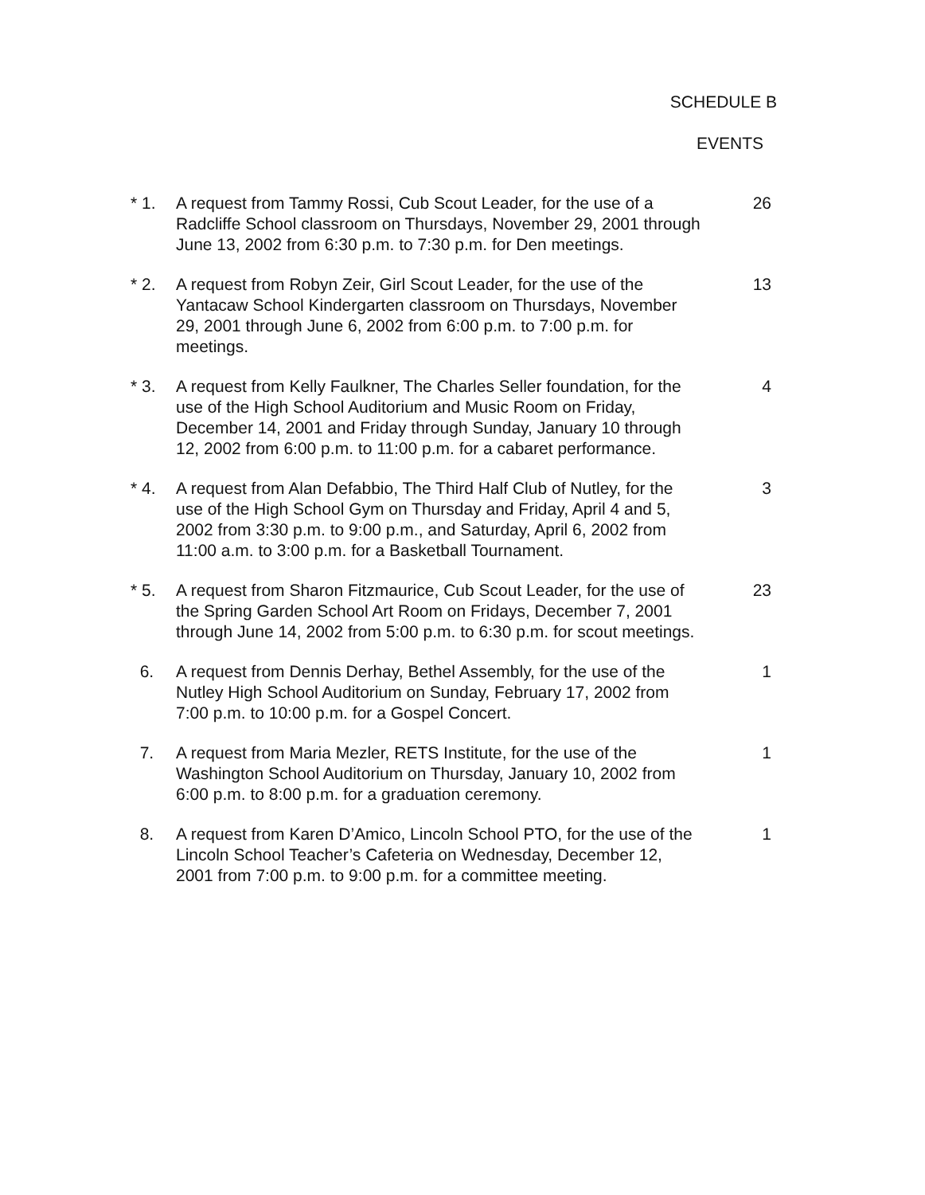SCHEDULE B
EVENTS
* 1. A request from Tammy Rossi, Cub Scout Leader, for the use of a Radcliffe School classroom on Thursdays, November 29, 2001 through June 13, 2002 from 6:30 p.m. to 7:30 p.m. for Den meetings.
26
* 2. A request from Robyn Zeir, Girl Scout Leader, for the use of the Yantacaw School Kindergarten classroom on Thursdays, November 29, 2001 through June 6, 2002 from 6:00 p.m. to 7:00 p.m. for meetings.
13
* 3. A request from Kelly Faulkner, The Charles Seller foundation, for the use of the High School Auditorium and Music Room on Friday, December 14, 2001 and Friday through Sunday, January 10 through 12, 2002 from 6:00 p.m. to 11:00 p.m. for a cabaret performance.
4
* 4. A request from Alan Defabbio, The Third Half Club of Nutley, for the use of the High School Gym on Thursday and Friday, April 4 and 5, 2002 from 3:30 p.m. to 9:00 p.m., and Saturday, April 6, 2002 from 11:00 a.m. to 3:00 p.m. for a Basketball Tournament.
3
* 5. A request from Sharon Fitzmaurice, Cub Scout Leader, for the use of the Spring Garden School Art Room on Fridays, December 7, 2001 through June 14, 2002 from 5:00 p.m. to 6:30 p.m. for scout meetings.
23
6. A request from Dennis Derhay, Bethel Assembly, for the use of the Nutley High School Auditorium on Sunday, February 17, 2002 from 7:00 p.m. to 10:00 p.m. for a Gospel Concert.
1
7. A request from Maria Mezler, RETS Institute, for the use of the Washington School Auditorium on Thursday, January 10, 2002 from 6:00 p.m. to 8:00 p.m. for a graduation ceremony.
1
8. A request from Karen D’Amico, Lincoln School PTO, for the use of the Lincoln School Teacher’s Cafeteria on Wednesday, December 12, 2001 from 7:00 p.m. to 9:00 p.m. for a committee meeting.
1